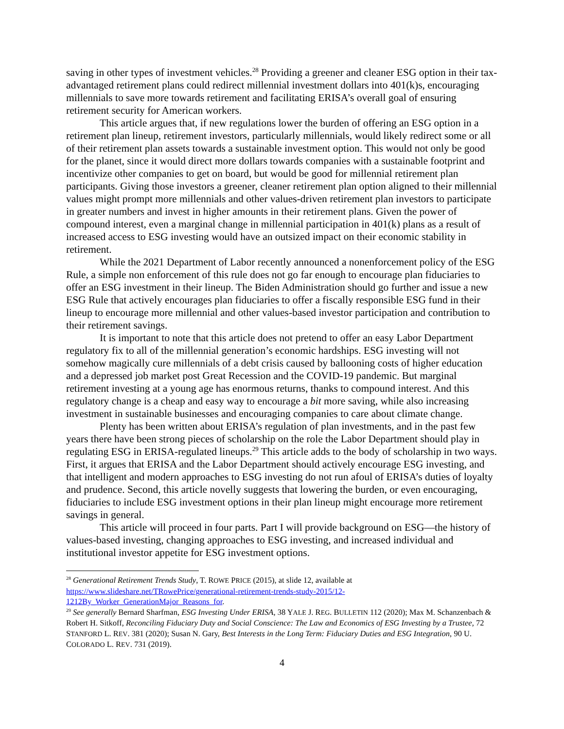saving in other types of investment vehicles.<sup>28</sup> Providing a greener and cleaner ESG option in their tax-advantaged retirement plans could redirect millennial investment dollars into 401(k)s, encouraging millennials to save more towards retirement and facilitating ERISA’s overall goal of ensuring retirement security for American workers.
This article argues that, if new regulations lower the burden of offering an ESG option in a retirement plan lineup, retirement investors, particularly millennials, would likely redirect some or all of their retirement plan assets towards a sustainable investment option. This would not only be good for the planet, since it would direct more dollars towards companies with a sustainable footprint and incentivize other companies to get on board, but would be good for millennial retirement plan participants. Giving those investors a greener, cleaner retirement plan option aligned to their millennial values might prompt more millennials and other values-driven retirement plan investors to participate in greater numbers and invest in higher amounts in their retirement plans. Given the power of compound interest, even a marginal change in millennial participation in 401(k) plans as a result of increased access to ESG investing would have an outsized impact on their economic stability in retirement.
While the 2021 Department of Labor recently announced a nonenforcement policy of the ESG Rule, a simple non enforcement of this rule does not go far enough to encourage plan fiduciaries to offer an ESG investment in their lineup. The Biden Administration should go further and issue a new ESG Rule that actively encourages plan fiduciaries to offer a fiscally responsible ESG fund in their lineup to encourage more millennial and other values-based investor participation and contribution to their retirement savings.
It is important to note that this article does not pretend to offer an easy Labor Department regulatory fix to all of the millennial generation’s economic hardships. ESG investing will not somehow magically cure millennials of a debt crisis caused by ballooning costs of higher education and a depressed job market post Great Recession and the COVID-19 pandemic. But marginal retirement investing at a young age has enormous returns, thanks to compound interest. And this regulatory change is a cheap and easy way to encourage a bit more saving, while also increasing investment in sustainable businesses and encouraging companies to care about climate change.
Plenty has been written about ERISA’s regulation of plan investments, and in the past few years there have been strong pieces of scholarship on the role the Labor Department should play in regulating ESG in ERISA-regulated lineups.<sup>29</sup> This article adds to the body of scholarship in two ways. First, it argues that ERISA and the Labor Department should actively encourage ESG investing, and that intelligent and modern approaches to ESG investing do not run afoul of ERISA’s duties of loyalty and prudence. Second, this article novelly suggests that lowering the burden, or even encouraging, fiduciaries to include ESG investment options in their plan lineup might encourage more retirement savings in general.
This article will proceed in four parts. Part I will provide background on ESG—the history of values-based investing, changing approaches to ESG investing, and increased individual and institutional investor appetite for ESG investment options.
<sup>28</sup> Generational Retirement Trends Study, T. ROWE PRICE (2015), at slide 12, available at https://www.slideshare.net/TRowePrice/generational-retirement-trends-study-2015/12-1212By_Worker_GenerationMajor_Reasons_for.
<sup>29</sup> See generally Bernard Sharfman, ESG Investing Under ERISA, 38 YALE J. REG. BULLETIN 112 (2020); Max M. Schanzenbach & Robert H. Sitkoff, Reconciling Fiduciary Duty and Social Conscience: The Law and Economics of ESG Investing by a Trustee, 72 STANFORD L. REV. 381 (2020); Susan N. Gary, Best Interests in the Long Term: Fiduciary Duties and ESG Integration, 90 U. COLORADO L. REV. 731 (2019).
4